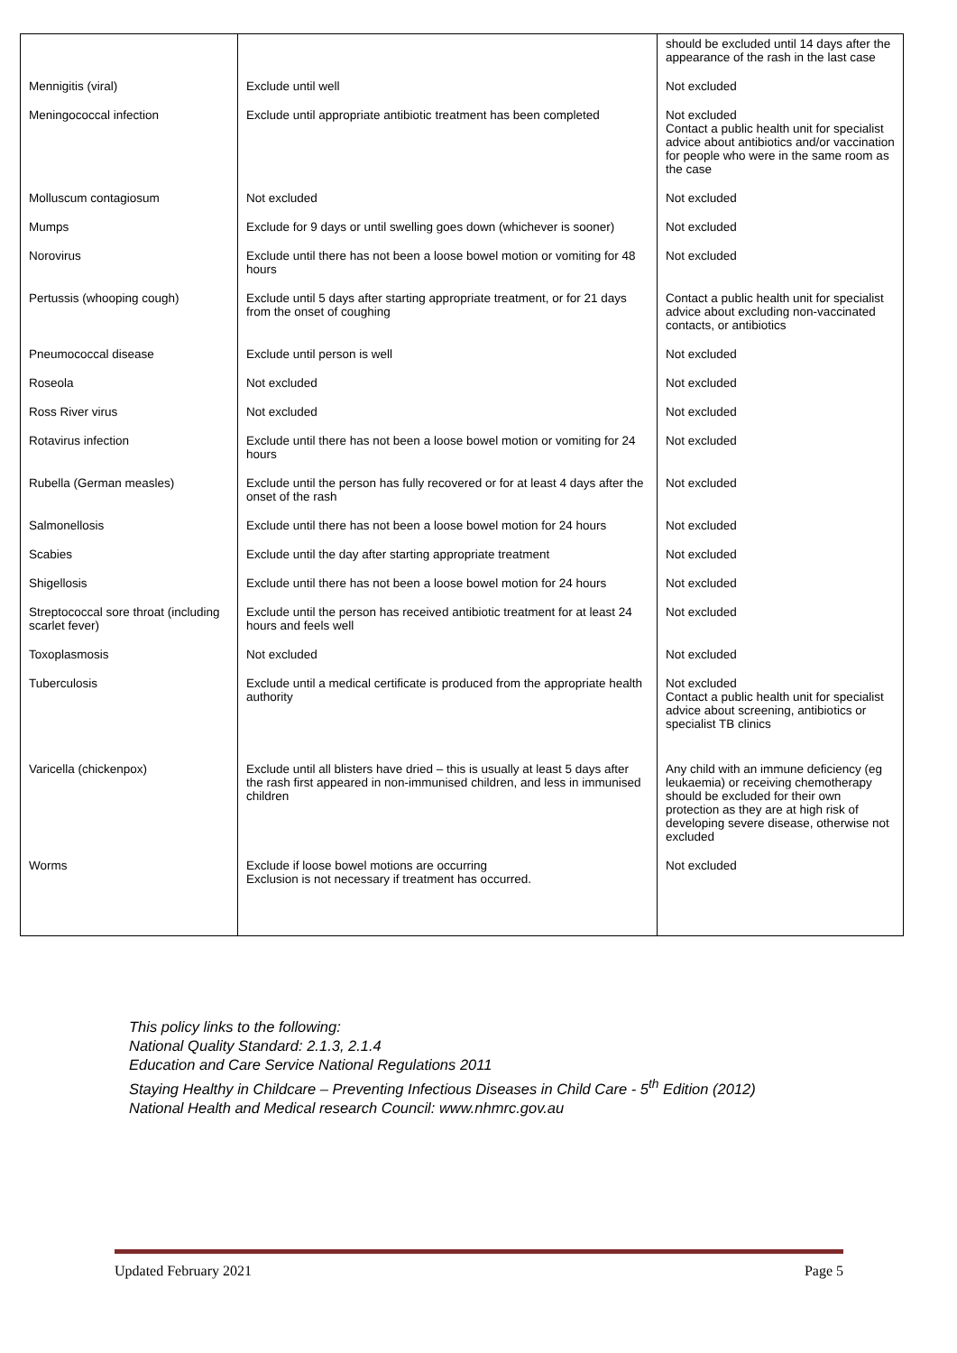| | | should be excluded until 14 days after the appearance of the rash in the last case |
| Mennigitis (viral) | Exclude until well | Not excluded |
| Meningococcal infection | Exclude until appropriate antibiotic treatment has been completed | Not excluded Contact a public health unit for specialist advice about antibiotics and/or vaccination for people who were in the same room as the case |
| Molluscum contagiosum | Not excluded | Not excluded |
| Mumps | Exclude for 9 days or until swelling goes down (whichever is sooner) | Not excluded |
| Norovirus | Exclude until there has not been a loose bowel motion or vomiting for 48 hours | Not excluded |
| Pertussis (whooping cough) | Exclude until 5 days after starting appropriate treatment, or for 21 days from the onset of coughing | Contact a public health unit for specialist advice about excluding non-vaccinated contacts, or antibiotics |
| Pneumococcal disease | Exclude until person is well | Not excluded |
| Roseola | Not excluded | Not excluded |
| Ross River virus | Not excluded | Not excluded |
| Rotavirus infection | Exclude until there has not been a loose bowel motion or vomiting for 24 hours | Not excluded |
| Rubella (German measles) | Exclude until the person has fully recovered or for at least 4 days after the onset of the rash | Not excluded |
| Salmonellosis | Exclude until there has not been a loose bowel motion for 24 hours | Not excluded |
| Scabies | Exclude until the day after starting appropriate treatment | Not excluded |
| Shigellosis | Exclude until there has not been a loose bowel motion for 24 hours | Not excluded |
| Streptococcal sore throat (including scarlet fever) | Exclude until the person has received antibiotic treatment for at least 24 hours and feels well | Not excluded |
| Toxoplasmosis | Not excluded | Not excluded |
| Tuberculosis | Exclude until a medical certificate is produced from the appropriate health authority | Not excluded Contact a public health unit for specialist advice about screening, antibiotics or specialist TB clinics |
| Varicella (chickenpox) | Exclude until all blisters have dried – this is usually at least 5 days after the rash first appeared in non-immunised children, and less in immunised children | Any child with an immune deficiency (eg leukaemia) or receiving chemotherapy should be excluded for their own protection as they are at high risk of developing severe disease, otherwise not excluded |
| Worms | Exclude if loose bowel motions are occurring Exclusion is not necessary if treatment has occurred. | Not excluded |
This policy links to the following:
National Quality Standard: 2.1.3, 2.1.4
Education and Care Service National Regulations 2011
Staying Healthy in Childcare – Preventing Infectious Diseases in Child Care - 5<sup>th</sup> Edition (2012)
National Health and Medical research Council: www.nhmrc.gov.au
Updated February 2021 Page 5